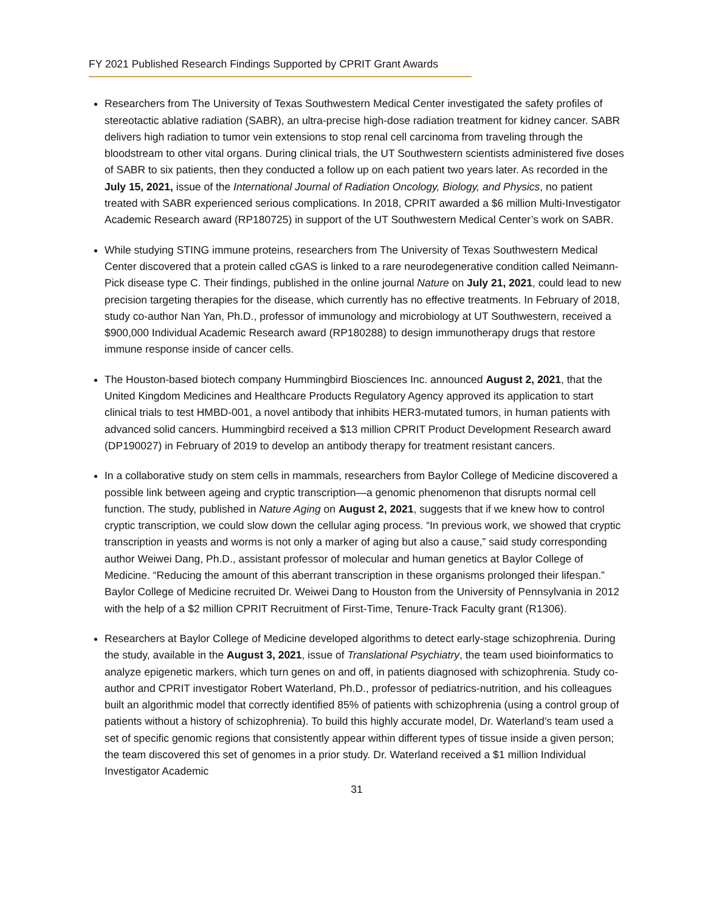FY 2021 Published Research Findings Supported by CPRIT Grant Awards
Researchers from The University of Texas Southwestern Medical Center investigated the safety profiles of stereotactic ablative radiation (SABR), an ultra-precise high-dose radiation treatment for kidney cancer. SABR delivers high radiation to tumor vein extensions to stop renal cell carcinoma from traveling through the bloodstream to other vital organs. During clinical trials, the UT Southwestern scientists administered five doses of SABR to six patients, then they conducted a follow up on each patient two years later. As recorded in the July 15, 2021, issue of the International Journal of Radiation Oncology, Biology, and Physics, no patient treated with SABR experienced serious complications. In 2018, CPRIT awarded a $6 million Multi-Investigator Academic Research award (RP180725) in support of the UT Southwestern Medical Center’s work on SABR.
While studying STING immune proteins, researchers from The University of Texas Southwestern Medical Center discovered that a protein called cGAS is linked to a rare neurodegenerative condition called Neimann-Pick disease type C. Their findings, published in the online journal Nature on July 21, 2021, could lead to new precision targeting therapies for the disease, which currently has no effective treatments. In February of 2018, study co-author Nan Yan, Ph.D., professor of immunology and microbiology at UT Southwestern, received a $900,000 Individual Academic Research award (RP180288) to design immunotherapy drugs that restore immune response inside of cancer cells.
The Houston-based biotech company Hummingbird Biosciences Inc. announced August 2, 2021, that the United Kingdom Medicines and Healthcare Products Regulatory Agency approved its application to start clinical trials to test HMBD-001, a novel antibody that inhibits HER3-mutated tumors, in human patients with advanced solid cancers. Hummingbird received a $13 million CPRIT Product Development Research award (DP190027) in February of 2019 to develop an antibody therapy for treatment resistant cancers.
In a collaborative study on stem cells in mammals, researchers from Baylor College of Medicine discovered a possible link between ageing and cryptic transcription—a genomic phenomenon that disrupts normal cell function. The study, published in Nature Aging on August 2, 2021, suggests that if we knew how to control cryptic transcription, we could slow down the cellular aging process. “In previous work, we showed that cryptic transcription in yeasts and worms is not only a marker of aging but also a cause,” said study corresponding author Weiwei Dang, Ph.D., assistant professor of molecular and human genetics at Baylor College of Medicine. “Reducing the amount of this aberrant transcription in these organisms prolonged their lifespan.” Baylor College of Medicine recruited Dr. Weiwei Dang to Houston from the University of Pennsylvania in 2012 with the help of a $2 million CPRIT Recruitment of First-Time, Tenure-Track Faculty grant (R1306).
Researchers at Baylor College of Medicine developed algorithms to detect early-stage schizophrenia. During the study, available in the August 3, 2021, issue of Translational Psychiatry, the team used bioinformatics to analyze epigenetic markers, which turn genes on and off, in patients diagnosed with schizophrenia. Study co-author and CPRIT investigator Robert Waterland, Ph.D., professor of pediatrics-nutrition, and his colleagues built an algorithmic model that correctly identified 85% of patients with schizophrenia (using a control group of patients without a history of schizophrenia). To build this highly accurate model, Dr. Waterland’s team used a set of specific genomic regions that consistently appear within different types of tissue inside a given person; the team discovered this set of genomes in a prior study. Dr. Waterland received a $1 million Individual Investigator Academic
31